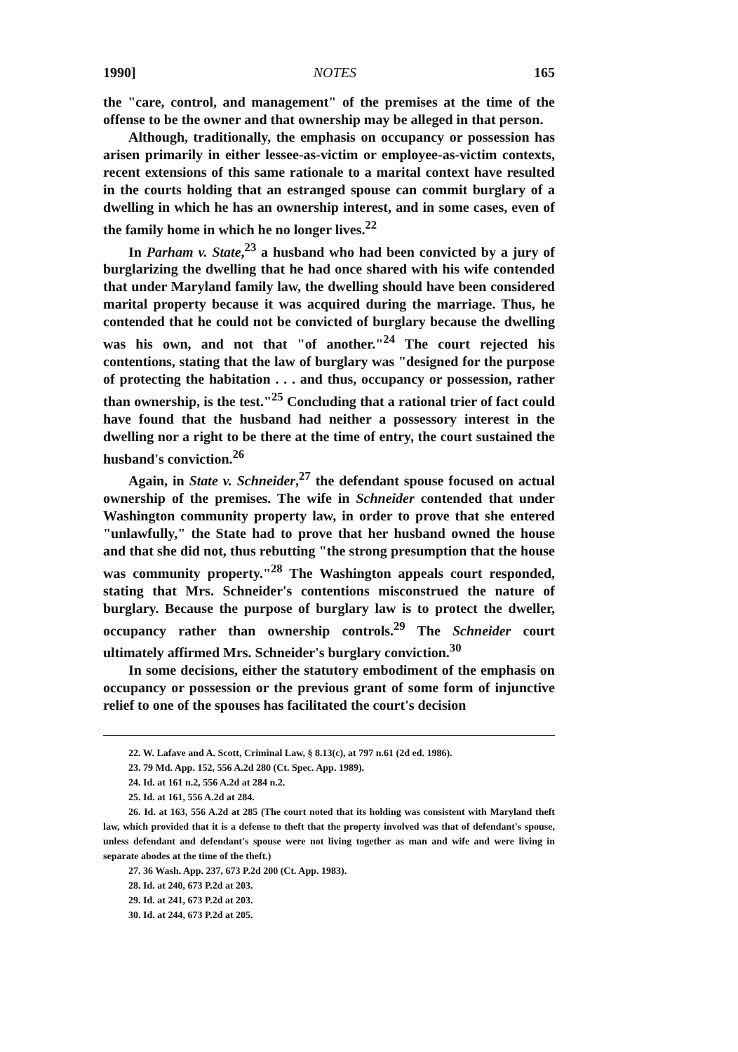1990] NOTES 165
the "care, control, and management" of the premises at the time of the offense to be the owner and that ownership may be alleged in that person.
Although, traditionally, the emphasis on occupancy or possession has arisen primarily in either lessee-as-victim or employee-as-victim contexts, recent extensions of this same rationale to a marital context have resulted in the courts holding that an estranged spouse can commit burglary of a dwelling in which he has an ownership interest, and in some cases, even of the family home in which he no longer lives.<sup>22</sup>
In Parham v. State,<sup>23</sup> a husband who had been convicted by a jury of burglarizing the dwelling that he had once shared with his wife contended that under Maryland family law, the dwelling should have been considered marital property because it was acquired during the marriage. Thus, he contended that he could not be convicted of burglary because the dwelling was his own, and not that "of another."<sup>24</sup> The court rejected his contentions, stating that the law of burglary was "designed for the purpose of protecting the habitation . . . and thus, occupancy or possession, rather than ownership, is the test."<sup>25</sup> Concluding that a rational trier of fact could have found that the husband had neither a possessory interest in the dwelling nor a right to be there at the time of entry, the court sustained the husband's conviction.<sup>26</sup>
Again, in State v. Schneider,<sup>27</sup> the defendant spouse focused on actual ownership of the premises. The wife in Schneider contended that under Washington community property law, in order to prove that she entered "unlawfully," the State had to prove that her husband owned the house and that she did not, thus rebutting "the strong presumption that the house was community property."<sup>28</sup> The Washington appeals court responded, stating that Mrs. Schneider's contentions misconstrued the nature of burglary. Because the purpose of burglary law is to protect the dweller, occupancy rather than ownership controls.<sup>29</sup> The Schneider court ultimately affirmed Mrs. Schneider's burglary conviction.<sup>30</sup>
In some decisions, either the statutory embodiment of the emphasis on occupancy or possession or the previous grant of some form of injunctive relief to one of the spouses has facilitated the court's decision
22. W. Lafave and A. Scott, Criminal Law, § 8.13(c), at 797 n.61 (2d ed. 1986).
23. 79 Md. App. 152, 556 A.2d 280 (Ct. Spec. App. 1989).
24. Id. at 161 n.2, 556 A.2d at 284 n.2.
25. Id. at 161, 556 A.2d at 284.
26. Id. at 163, 556 A.2d at 285 (The court noted that its holding was consistent with Maryland theft law, which provided that it is a defense to theft that the property involved was that of defendant's spouse, unless defendant and defendant's spouse were not living together as man and wife and were living in separate abodes at the time of the theft.)
27. 36 Wash. App. 237, 673 P.2d 200 (Ct. App. 1983).
28. Id. at 240, 673 P.2d at 203.
29. Id. at 241, 673 P.2d at 203.
30. Id. at 244, 673 P.2d at 205.